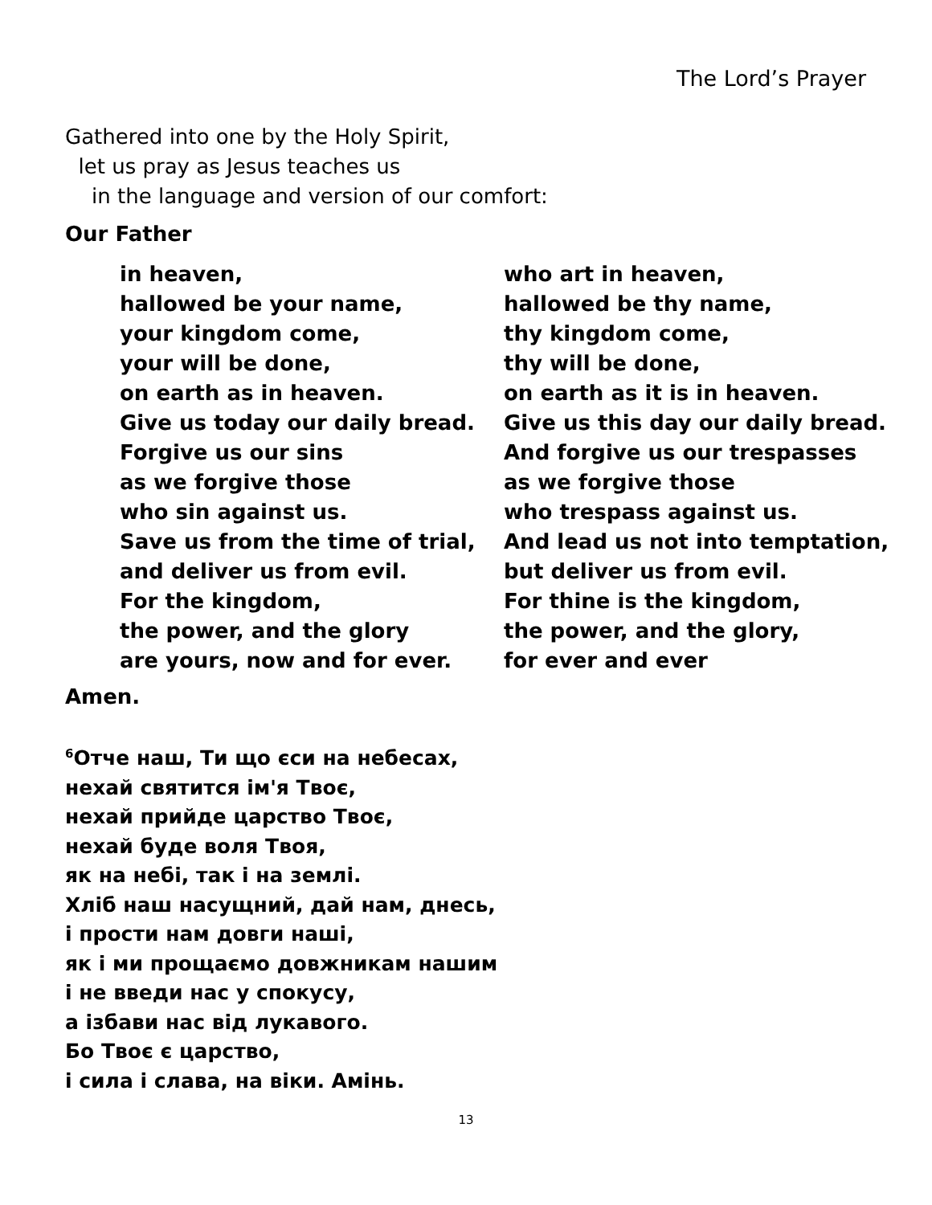The Lord’s Prayer
Gathered into one by the Holy Spirit,
let us pray as Jesus teaches us
in the language and version of our comfort:
Our Father
in heaven,
hallowed be your name,
your kingdom come,
your will be done,
on earth as in heaven.
Give us today our daily bread.
Forgive us our sins
as we forgive those
who sin against us.
Save us from the time of trial,
and deliver us from evil.
For the kingdom,
the power, and the glory
are yours, now and for ever.
who art in heaven,
hallowed be thy name,
thy kingdom come,
thy will be done,
on earth as it is in heaven.
Give us this day our daily bread.
And forgive us our trespasses
as we forgive those
who trespass against us.
And lead us not into temptation,
but deliver us from evil.
For thine is the kingdom,
the power, and the glory,
for ever and ever
Amen.
<sup>6</sup> Отче наш, Ти що єси на небесах,
нехай святится ім'я Твоє,
нехай прийде царство Твоє,
нехай буде воля Твоя,
як на небі, так і на землі.
Хліб наш насущний, дай нам, днесь,
і прости нам довги наші,
як і ми прощаємо довжникам нашим
і не введи нас у спокусу,
а ізбави нас від лукавого.
Бо Твоє є царство,
і сила і слава, на віки. Амінь.
13